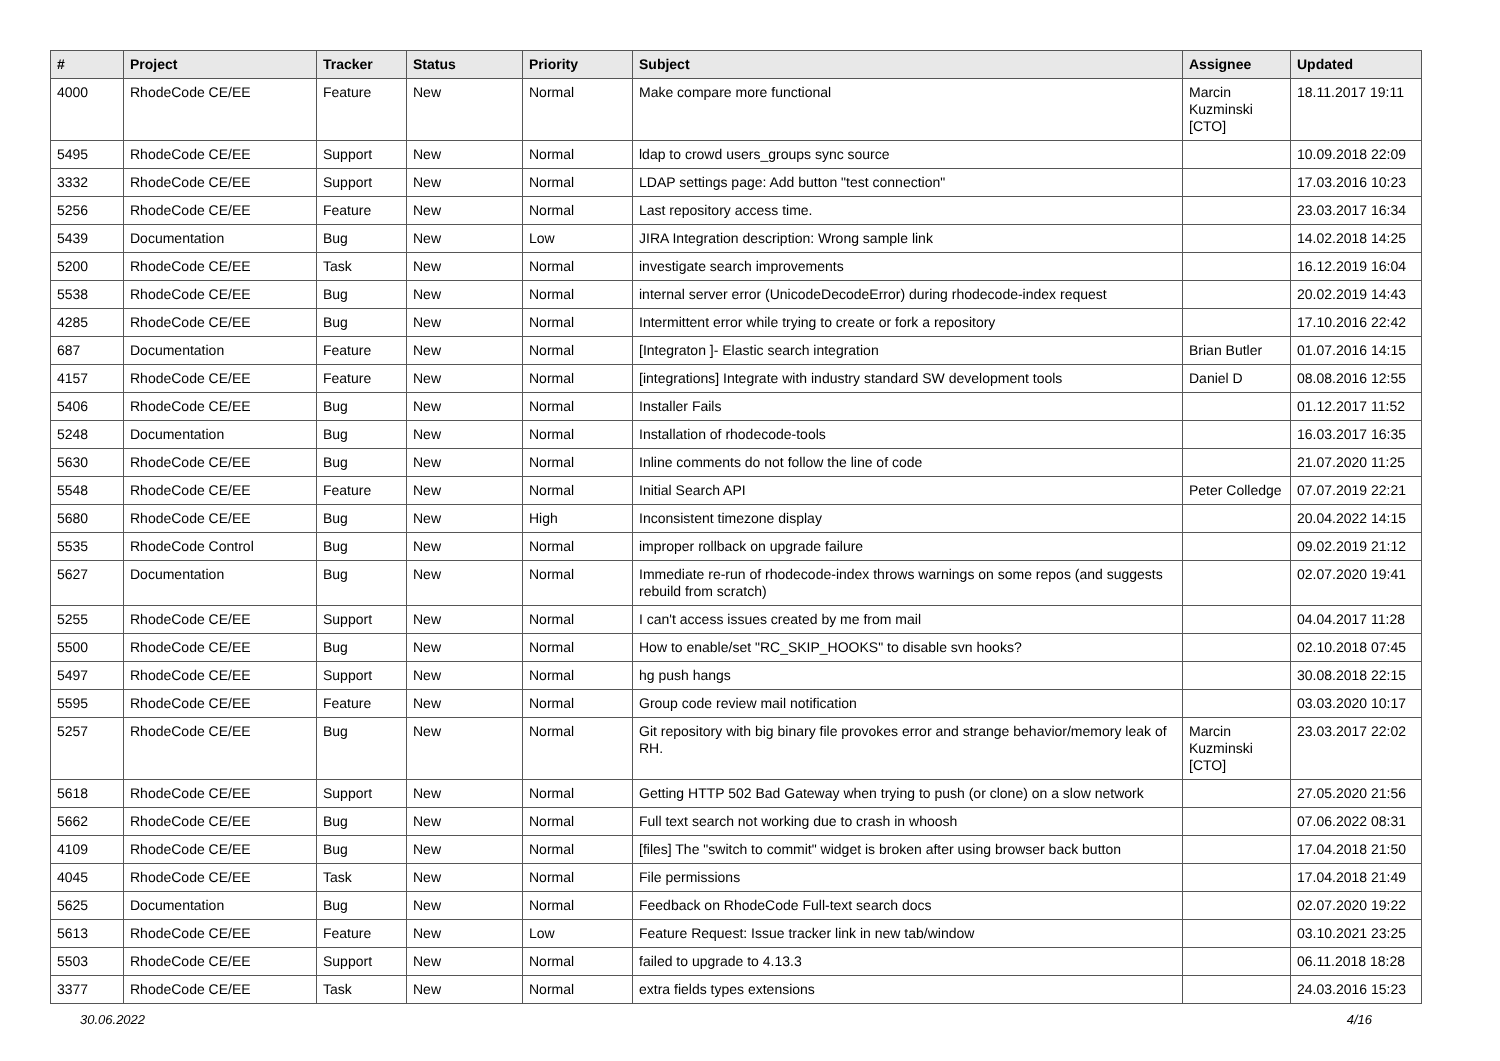| # | Project | Tracker | Status | Priority | Subject | Assignee | Updated |
| --- | --- | --- | --- | --- | --- | --- | --- |
| 4000 | RhodeCode CE/EE | Feature | New | Normal | Make compare more functional | Marcin Kuzminski [CTO] | 18.11.2017 19:11 |
| 5495 | RhodeCode CE/EE | Support | New | Normal | ldap to crowd users_groups sync source | | 10.09.2018 22:09 |
| 3332 | RhodeCode CE/EE | Support | New | Normal | LDAP settings page: Add button "test connection" | | 17.03.2016 10:23 |
| 5256 | RhodeCode CE/EE | Feature | New | Normal | Last repository access time. | | 23.03.2017 16:34 |
| 5439 | Documentation | Bug | New | Low | JIRA Integration description: Wrong sample link | | 14.02.2018 14:25 |
| 5200 | RhodeCode CE/EE | Task | New | Normal | investigate search improvements | | 16.12.2019 16:04 |
| 5538 | RhodeCode CE/EE | Bug | New | Normal | internal server error (UnicodeDecodeError) during rhodecode-index request | | 20.02.2019 14:43 |
| 4285 | RhodeCode CE/EE | Bug | New | Normal | Intermittent error while trying to create or fork a repository | | 17.10.2016 22:42 |
| 687 | Documentation | Feature | New | Normal | [Integraton ]- Elastic search integration | Brian Butler | 01.07.2016 14:15 |
| 4157 | RhodeCode CE/EE | Feature | New | Normal | [integrations] Integrate with industry standard SW development tools | Daniel D | 08.08.2016 12:55 |
| 5406 | RhodeCode CE/EE | Bug | New | Normal | Installer Fails | | 01.12.2017 11:52 |
| 5248 | Documentation | Bug | New | Normal | Installation of rhodecode-tools | | 16.03.2017 16:35 |
| 5630 | RhodeCode CE/EE | Bug | New | Normal | Inline comments do not follow the line of code | | 21.07.2020 11:25 |
| 5548 | RhodeCode CE/EE | Feature | New | Normal | Initial Search API | Peter Colledge | 07.07.2019 22:21 |
| 5680 | RhodeCode CE/EE | Bug | New | High | Inconsistent timezone display | | 20.04.2022 14:15 |
| 5535 | RhodeCode Control | Bug | New | Normal | improper rollback on upgrade failure | | 09.02.2019 21:12 |
| 5627 | Documentation | Bug | New | Normal | Immediate re-run of rhodecode-index throws warnings on some repos (and suggests rebuild from scratch) | | 02.07.2020 19:41 |
| 5255 | RhodeCode CE/EE | Support | New | Normal | I can't access issues created by me from mail | | 04.04.2017 11:28 |
| 5500 | RhodeCode CE/EE | Bug | New | Normal | How to enable/set "RC_SKIP_HOOKS" to disable svn hooks? | | 02.10.2018 07:45 |
| 5497 | RhodeCode CE/EE | Support | New | Normal | hg push hangs | | 30.08.2018 22:15 |
| 5595 | RhodeCode CE/EE | Feature | New | Normal | Group code review mail notification | | 03.03.2020 10:17 |
| 5257 | RhodeCode CE/EE | Bug | New | Normal | Git repository with big binary file provokes error and strange behavior/memory leak of RH. | Marcin Kuzminski [CTO] | 23.03.2017 22:02 |
| 5618 | RhodeCode CE/EE | Support | New | Normal | Getting HTTP 502 Bad Gateway when trying to push (or clone) on a slow network | | 27.05.2020 21:56 |
| 5662 | RhodeCode CE/EE | Bug | New | Normal | Full text search not working due to crash in whoosh | | 07.06.2022 08:31 |
| 4109 | RhodeCode CE/EE | Bug | New | Normal | [files] The "switch to commit" widget is broken after using browser back button | | 17.04.2018 21:50 |
| 4045 | RhodeCode CE/EE | Task | New | Normal | File permissions | | 17.04.2018 21:49 |
| 5625 | Documentation | Bug | New | Normal | Feedback on RhodeCode Full-text search docs | | 02.07.2020 19:22 |
| 5613 | RhodeCode CE/EE | Feature | New | Low | Feature Request: Issue tracker link in new tab/window | | 03.10.2021 23:25 |
| 5503 | RhodeCode CE/EE | Support | New | Normal | failed to upgrade to 4.13.3 | | 06.11.2018 18:28 |
| 3377 | RhodeCode CE/EE | Task | New | Normal | extra fields types extensions | | 24.03.2016 15:23 |
30.06.2022 4/16